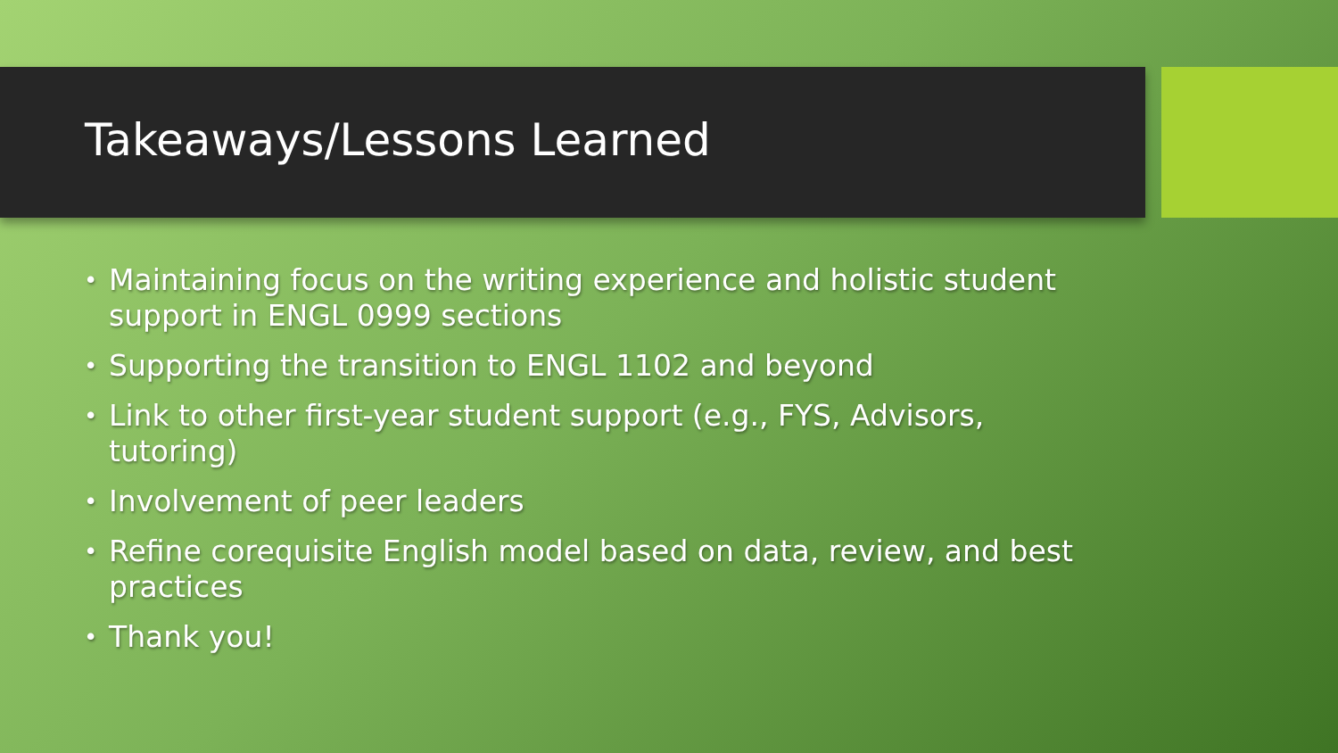Takeaways/Lessons Learned
• Maintaining focus on the writing experience and holistic student support in ENGL 0999 sections
• Supporting the transition to ENGL 1102 and beyond
• Link to other first-year student support (e.g., FYS, Advisors, tutoring)
• Involvement of peer leaders
• Refine corequisite English model based on data, review, and best practices
• Thank you!